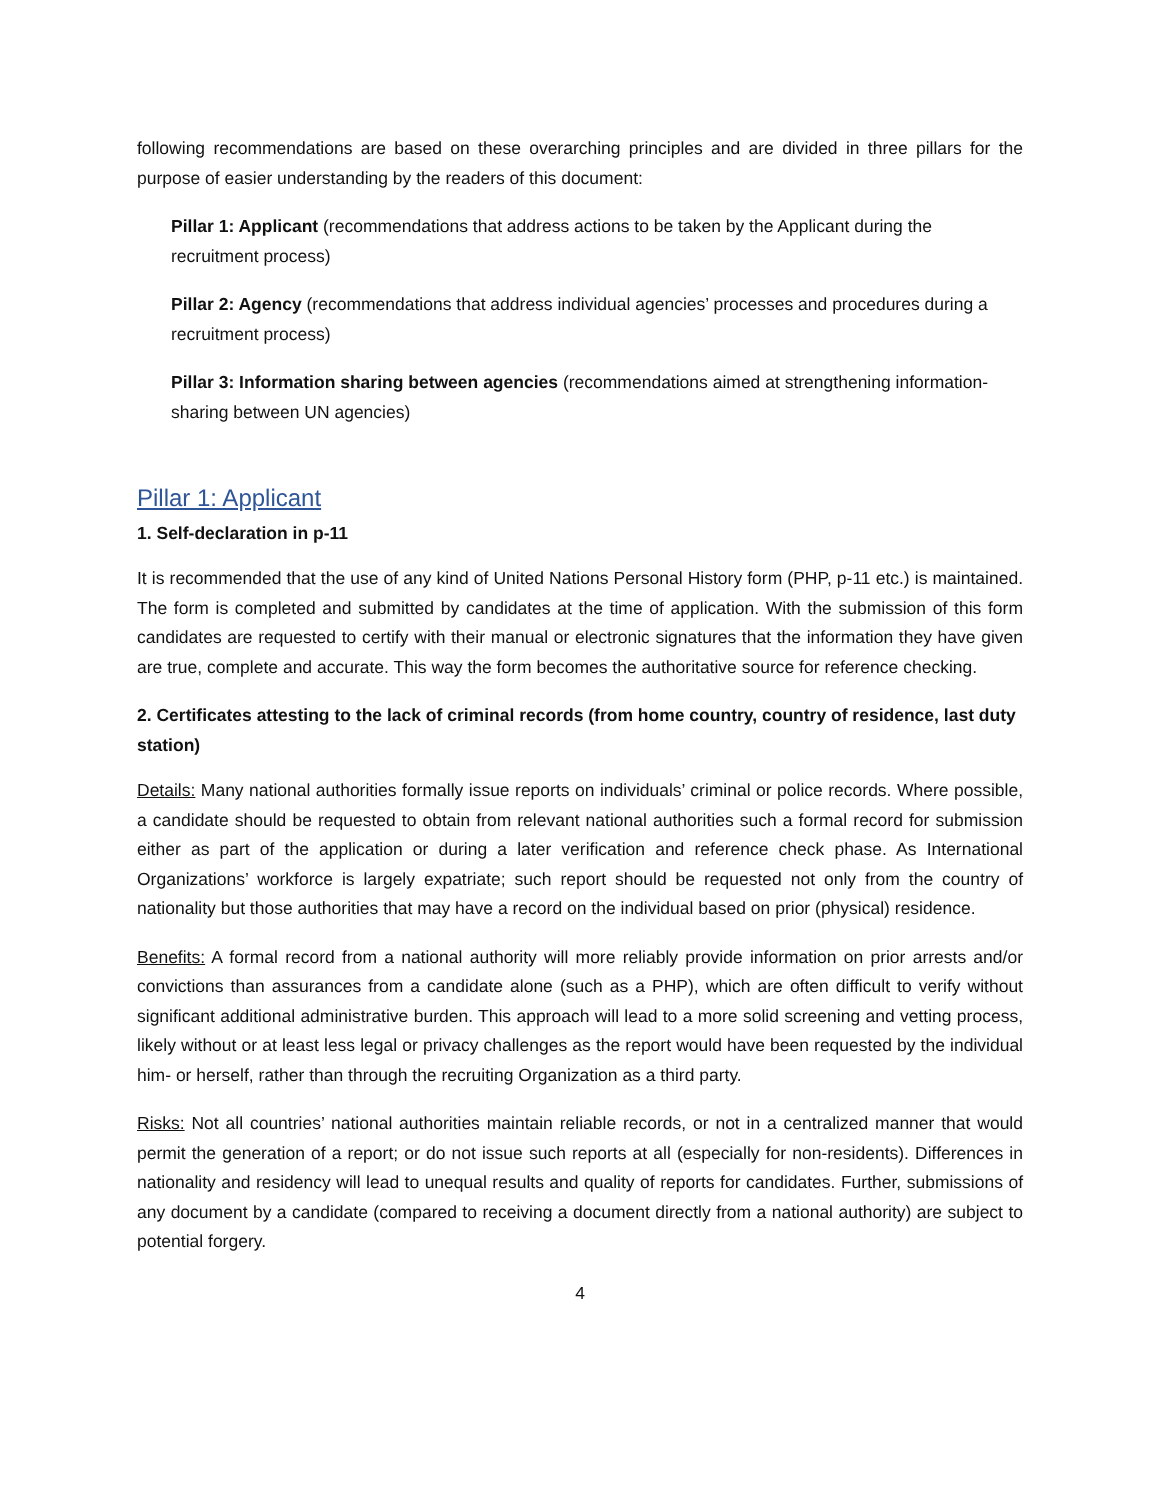following recommendations are based on these overarching principles and are divided in three pillars for the purpose of easier understanding by the readers of this document:
Pillar 1: Applicant (recommendations that address actions to be taken by the Applicant during the recruitment process)
Pillar 2: Agency (recommendations that address individual agencies’ processes and procedures during a recruitment process)
Pillar 3: Information sharing between agencies (recommendations aimed at strengthening information-sharing between UN agencies)
Pillar 1: Applicant
1. Self-declaration in p-11
It is recommended that the use of any kind of United Nations Personal History form (PHP, p-11 etc.) is maintained. The form is completed and submitted by candidates at the time of application. With the submission of this form candidates are requested to certify with their manual or electronic signatures that the information they have given are true, complete and accurate. This way the form becomes the authoritative source for reference checking.
2. Certificates attesting to the lack of criminal records (from home country, country of residence, last duty station)
Details: Many national authorities formally issue reports on individuals’ criminal or police records. Where possible, a candidate should be requested to obtain from relevant national authorities such a formal record for submission either as part of the application or during a later verification and reference check phase. As International Organizations’ workforce is largely expatriate; such report should be requested not only from the country of nationality but those authorities that may have a record on the individual based on prior (physical) residence.
Benefits: A formal record from a national authority will more reliably provide information on prior arrests and/or convictions than assurances from a candidate alone (such as a PHP), which are often difficult to verify without significant additional administrative burden. This approach will lead to a more solid screening and vetting process, likely without or at least less legal or privacy challenges as the report would have been requested by the individual him- or herself, rather than through the recruiting Organization as a third party.
Risks: Not all countries’ national authorities maintain reliable records, or not in a centralized manner that would permit the generation of a report; or do not issue such reports at all (especially for non-residents). Differences in nationality and residency will lead to unequal results and quality of reports for candidates. Further, submissions of any document by a candidate (compared to receiving a document directly from a national authority) are subject to potential forgery.
4